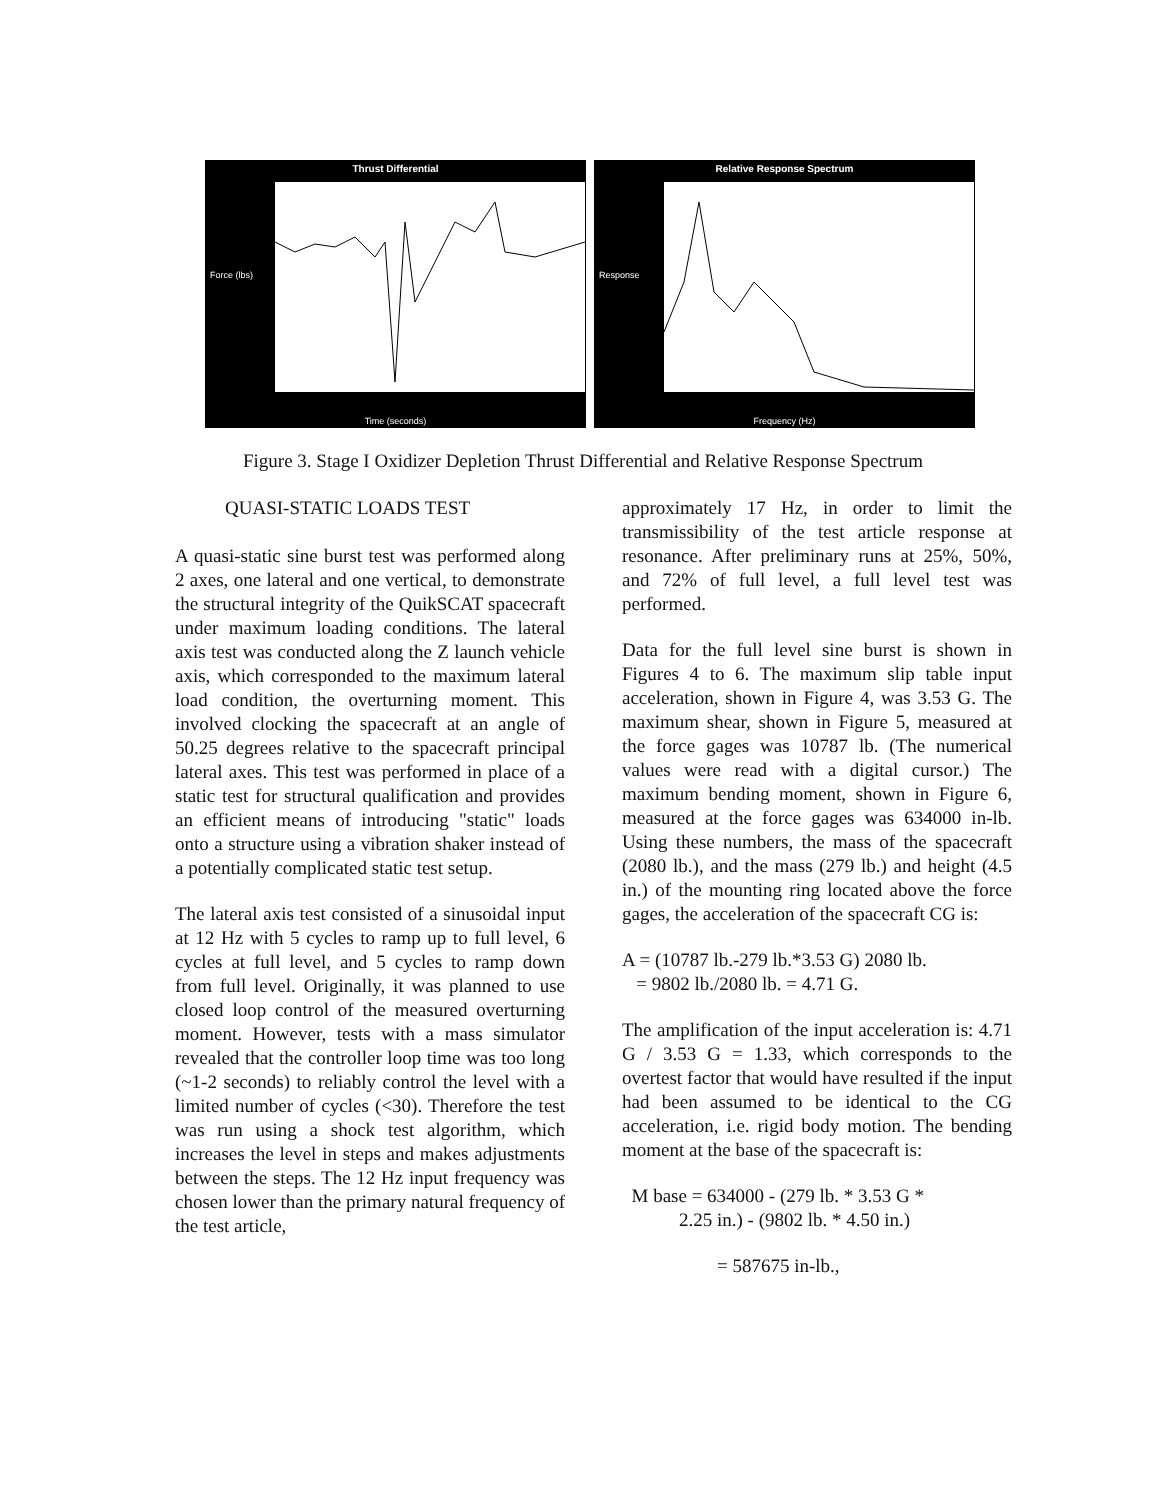Thrust Differential
Force (lbs)
Time (seconds)
Relative Response Spectrum
Response
Frequency (Hz)
Figure 3. Stage I Oxidizer Depletion Thrust Differential and Relative Response Spectrum
QUASI-STATIC LOADS TEST
A quasi-static sine burst test was performed along 2 axes, one lateral and one vertical, to demonstrate the structural integrity of the QuikSCAT spacecraft under maximum loading conditions. The lateral axis test was conducted along the Z launch vehicle axis, which corresponded to the maximum lateral load condition, the overturning moment. This involved clocking the spacecraft at an angle of 50.25 degrees relative to the spacecraft principal lateral axes. This test was performed in place of a static test for structural qualification and provides an efficient means of introducing "static" loads onto a structure using a vibration shaker instead of a potentially complicated static test setup.
The lateral axis test consisted of a sinusoidal input at 12 Hz with 5 cycles to ramp up to full level, 6 cycles at full level, and 5 cycles to ramp down from full level. Originally, it was planned to use closed loop control of the measured overturning moment. However, tests with a mass simulator revealed that the controller loop time was too long (~1-2 seconds) to reliably control the level with a limited number of cycles (<30). Therefore the test was run using a shock test algorithm, which increases the level in steps and makes adjustments between the steps. The 12 Hz input frequency was chosen lower than the primary natural frequency of the test article,
approximately 17 Hz, in order to limit the transmissibility of the test article response at resonance. After preliminary runs at 25%, 50%, and 72% of full level, a full level test was performed.
Data for the full level sine burst is shown in Figures 4 to 6. The maximum slip table input acceleration, shown in Figure 4, was 3.53 G. The maximum shear, shown in Figure 5, measured at the force gages was 10787 lb. (The numerical values were read with a digital cursor.) The maximum bending moment, shown in Figure 6, measured at the force gages was 634000 in-lb. Using these numbers, the mass of the spacecraft (2080 lb.), and the mass (279 lb.) and height (4.5 in.) of the mounting ring located above the force gages, the acceleration of the spacecraft CG is:
A = (10787 lb.-279 lb.*3.53 G) 2080 lb.
= 9802 lb./2080 lb. = 4.71 G.
The amplification of the input acceleration is: 4.71 G / 3.53 G = 1.33, which corresponds to the overtest factor that would have resulted if the input had been assumed to be identical to the CG acceleration, i.e. rigid body motion. The bending moment at the base of the spacecraft is:
M base = 634000 - (279 lb. * 3.53 G *
2.25 in.) - (9802 lb. * 4.50 in.)
= 587675 in-lb.,